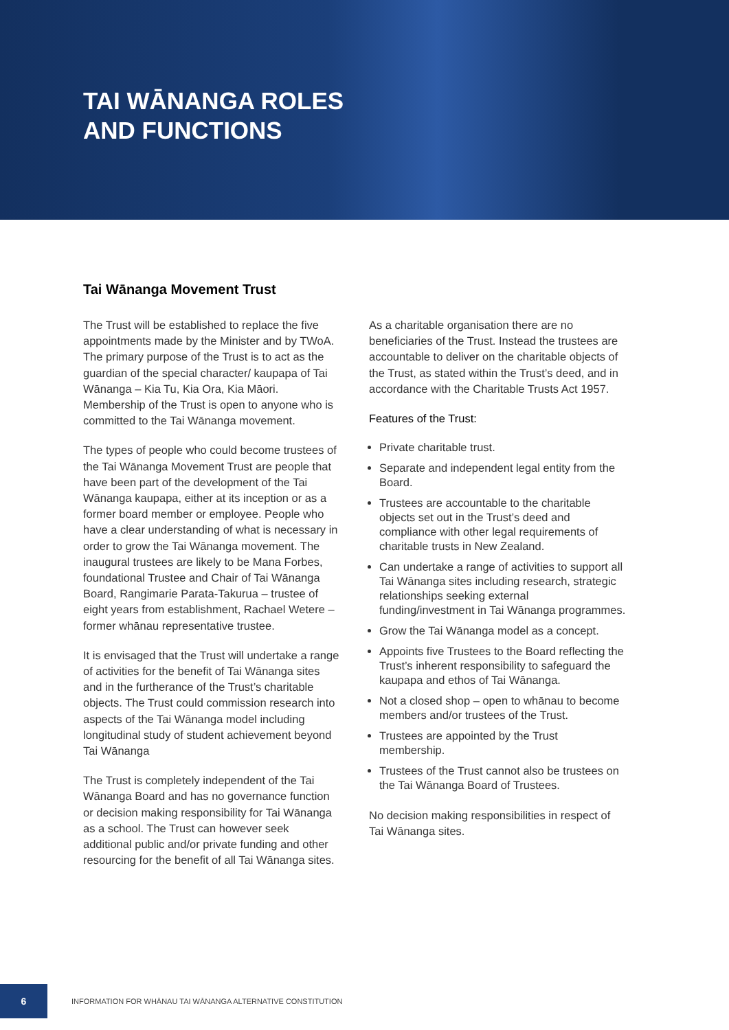TAI WĀNANGA ROLES
AND FUNCTIONS
Tai Wānanga Movement Trust
The Trust will be established to replace the five appointments made by the Minister and by TWoA. The primary purpose of the Trust is to act as the guardian of the special character/ kaupapa of Tai Wānanga – Kia Tu, Kia Ora, Kia Māori. Membership of the Trust is open to anyone who is committed to the Tai Wānanga movement.
The types of people who could become trustees of the Tai Wānanga Movement Trust are people that have been part of the development of the Tai Wānanga kaupapa, either at its inception or as a former board member or employee. People who have a clear understanding of what is necessary in order to grow the Tai Wānanga movement. The inaugural trustees are likely to be Mana Forbes, foundational Trustee and Chair of Tai Wānanga Board, Rangimarie Parata-Takurua – trustee of eight years from establishment, Rachael Wetere – former whānau representative trustee.
It is envisaged that the Trust will undertake a range of activities for the benefit of Tai Wānanga sites and in the furtherance of the Trust’s charitable objects. The Trust could commission research into aspects of the Tai Wānanga model including longitudinal study of student achievement beyond Tai Wānanga
The Trust is completely independent of the Tai Wānanga Board and has no governance function or decision making responsibility for Tai Wānanga as a school. The Trust can however seek additional public and/or private funding and other resourcing for the benefit of all Tai Wānanga sites.
As a charitable organisation there are no beneficiaries of the Trust. Instead the trustees are accountable to deliver on the charitable objects of the Trust, as stated within the Trust’s deed, and in accordance with the Charitable Trusts Act 1957.
Features of the Trust:
Private charitable trust.
Separate and independent legal entity from the Board.
Trustees are accountable to the charitable objects set out in the Trust’s deed and compliance with other legal requirements of charitable trusts in New Zealand.
Can undertake a range of activities to support all Tai Wānanga sites including research, strategic relationships seeking external funding/investment in Tai Wānanga programmes.
Grow the Tai Wānanga model as a concept.
Appoints five Trustees to the Board reflecting the Trust’s inherent responsibility to safeguard the kaupapa and ethos of Tai Wānanga.
Not a closed shop – open to whānau to become members and/or trustees of the Trust.
Trustees are appointed by the Trust membership.
Trustees of the Trust cannot also be trustees on the Tai Wānanga Board of Trustees.
No decision making responsibilities in respect of Tai Wānanga sites.
6
INFORMATION FOR WHĀNAU TAI WĀNANGA ALTERNATIVE CONSTITUTION